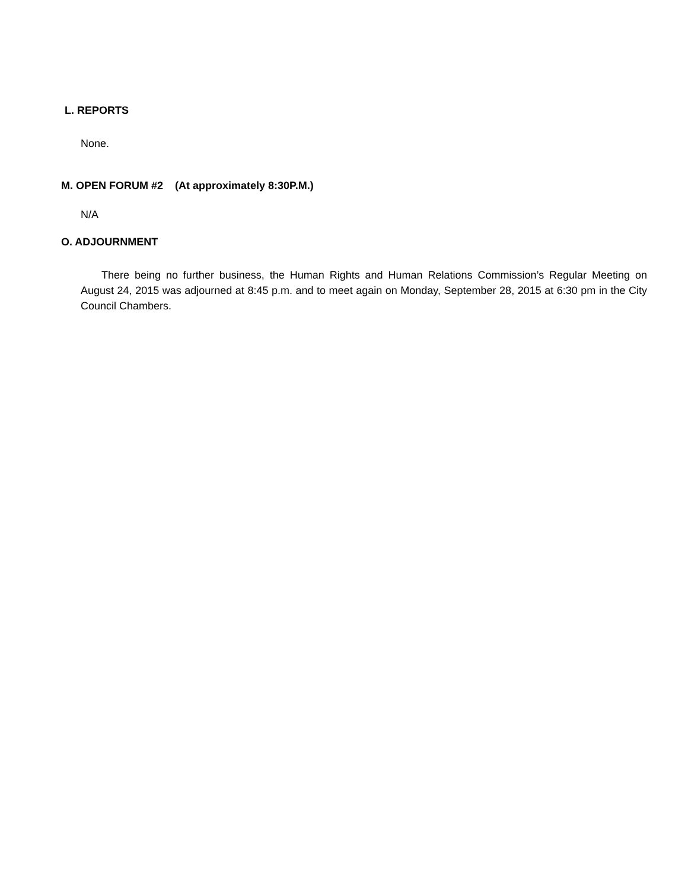L. REPORTS
None.
M. OPEN FORUM #2 (At approximately 8:30P.M.)
N/A
O. ADJOURNMENT
There being no further business, the Human Rights and Human Relations Commission’s Regular Meeting on August 24, 2015 was adjourned at 8:45 p.m. and to meet again on Monday, September 28, 2015 at 6:30 pm in the City Council Chambers.